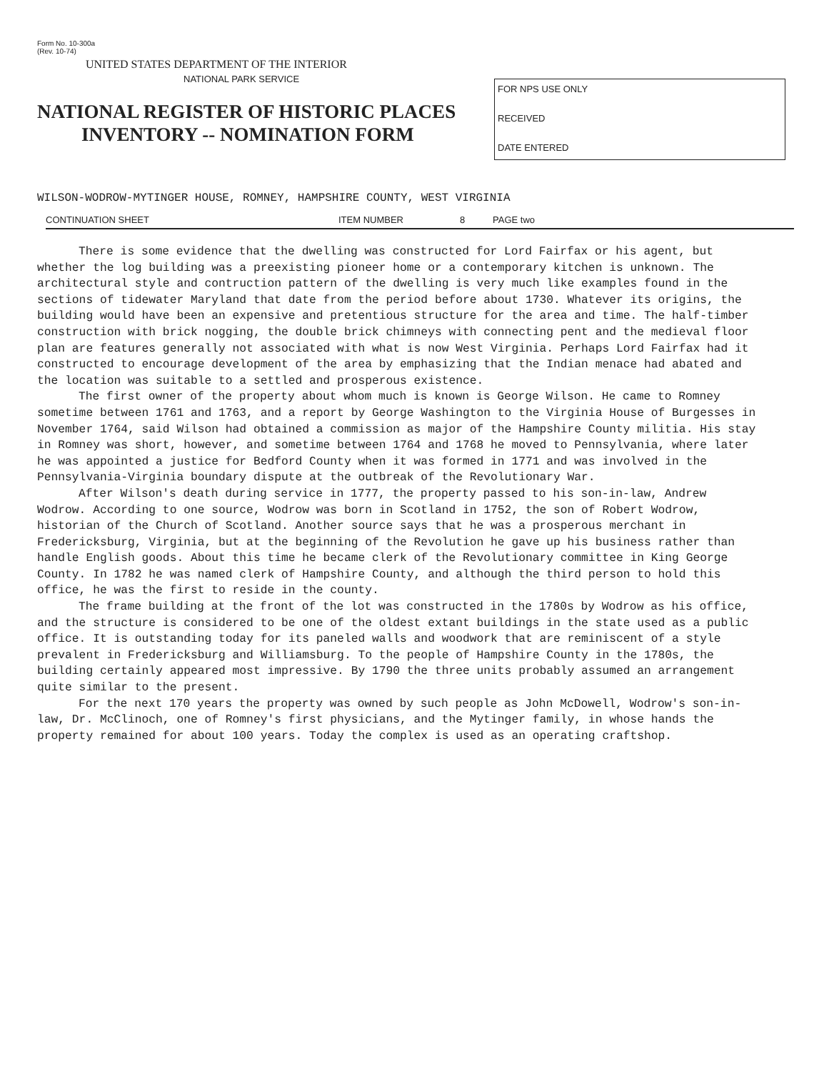Form No. 10-300a
(Rev. 10-74)
UNITED STATES DEPARTMENT OF THE INTERIOR
NATIONAL PARK SERVICE
NATIONAL REGISTER OF HISTORIC PLACES
INVENTORY -- NOMINATION FORM
FOR NPS USE ONLY
RECEIVED
DATE ENTERED
WILSON-WODROW-MYTINGER HOUSE, ROMNEY, HAMPSHIRE COUNTY, WEST VIRGINIA
CONTINUATION SHEET ITEM NUMBER 8 PAGE two
There is some evidence that the dwelling was constructed for Lord Fairfax or his agent, but whether the log building was a preexisting pioneer home or a contemporary kitchen is unknown. The architectural style and contruction pattern of the dwelling is very much like examples found in the sections of tidewater Maryland that date from the period before about 1730. Whatever its origins, the building would have been an expensive and pretentious structure for the area and time. The half-timber construction with brick nogging, the double brick chimneys with connecting pent and the medieval floor plan are features generally not associated with what is now West Virginia. Perhaps Lord Fairfax had it constructed to encourage development of the area by emphasizing that the Indian menace had abated and the location was suitable to a settled and prosperous existence.
The first owner of the property about whom much is known is George Wilson. He came to Romney sometime between 1761 and 1763, and a report by George Washington to the Virginia House of Burgesses in November 1764, said Wilson had obtained a commission as major of the Hampshire County militia. His stay in Romney was short, however, and sometime between 1764 and 1768 he moved to Pennsylvania, where later he was appointed a justice for Bedford County when it was formed in 1771 and was involved in the Pennsylvania-Virginia boundary dispute at the outbreak of the Revolutionary War.
After Wilson's death during service in 1777, the property passed to his son-in-law, Andrew Wodrow. According to one source, Wodrow was born in Scotland in 1752, the son of Robert Wodrow, historian of the Church of Scotland. Another source says that he was a prosperous merchant in Fredericksburg, Virginia, but at the beginning of the Revolution he gave up his business rather than handle English goods. About this time he became clerk of the Revolutionary committee in King George County. In 1782 he was named clerk of Hampshire County, and although the third person to hold this office, he was the first to reside in the county.
The frame building at the front of the lot was constructed in the 1780s by Wodrow as his office, and the structure is considered to be one of the oldest extant buildings in the state used as a public office. It is outstanding today for its paneled walls and woodwork that are reminiscent of a style prevalent in Fredericksburg and Williamsburg. To the people of Hampshire County in the 1780s, the building certainly appeared most impressive. By 1790 the three units probably assumed an arrangement quite similar to the present.
For the next 170 years the property was owned by such people as John McDowell, Wodrow's son-in-law, Dr. McClinoch, one of Romney's first physicians, and the Mytinger family, in whose hands the property remained for about 100 years. Today the complex is used as an operating craftshop.